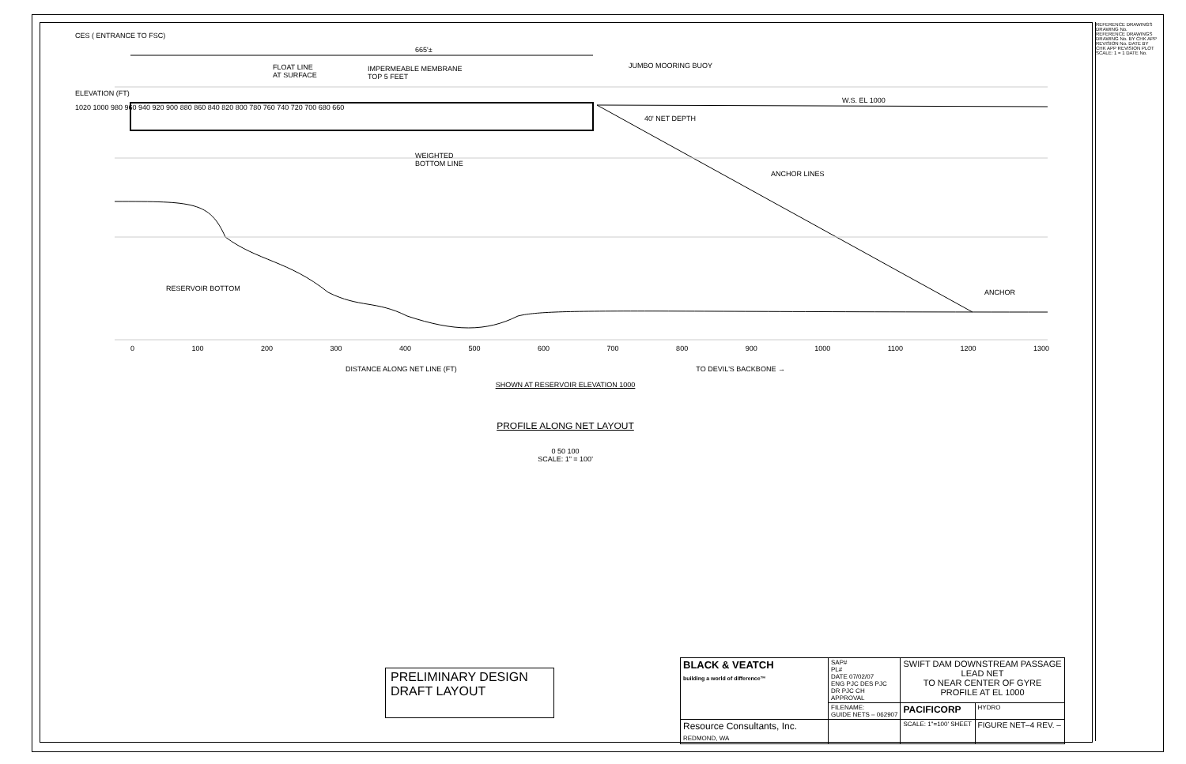CES ( ENTRANCE TO FSC)
665'±
FLOAT LINE
AT SURFACE
IMPERMEABLE MEMBRANE
TOP 5 FEET
JUMBO MOORING BUOY
W.S. EL 1000
40' NET DEPTH
WEIGHTED
BOTTOM LINE
ANCHOR LINES
ANCHOR
RESERVOIR BOTTOM
ELEVATION (FT)
1020 1000 980 960 940 920 900 880 860 840 820 800 780 760 740 720 700 680 660
0 100 200 300 400 500 600 700 800 900 1000 1100 1200 1300
DISTANCE ALONG NET LINE (FT) TO DEVIL'S BACKBONE →
SHOWN AT RESERVOIR ELEVATION 1000
PROFILE ALONG NET LAYOUT
0 50 100
SCALE: 1" = 100'
PRELIMINARY DESIGN
DRAFT LAYOUT
| BLACK & VEATCH building a world of difference™ | SAP# PL# DATE 07/02/07 ENG PJC DES PJC DR PJC CH APPROVAL | SWIFT DAM DOWNSTREAM PASSAGE LEAD NET TO NEAR CENTER OF GYRE PROFILE AT EL 1000 | |
| | FILENAME: GUIDE NETS – 062907 | PACIFICORP | HYDRO |
| Resource Consultants, Inc. REDMOND, WA | | SCALE: 1"=100' SHEET | FIGURE NET–4 REV. – |
REFERENCE DRAWINGS DRAWING No. REFERENCE DRAWINGS DRAWING No. BY CHK APP REVISION No. DATE BY CHK APP REVISION PLOT SCALE: 1 = 1 DATE No.